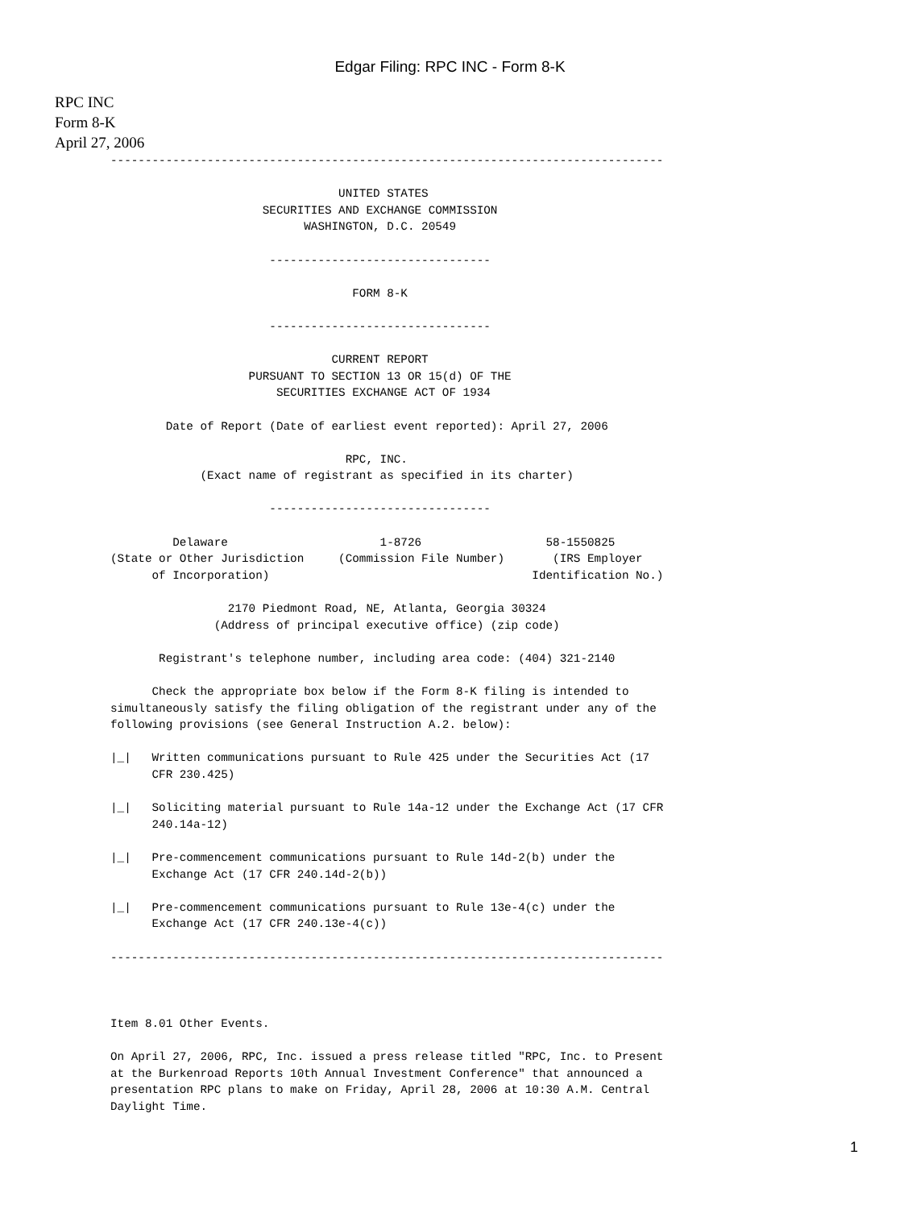Edgar Filing: RPC INC - Form 8-K
RPC INC
Form 8-K
April 27, 2006
--------------------------------------------------------------------------------

                                 UNITED STATES
                      SECURITIES AND EXCHANGE COMMISSION
                            WASHINGTON, D.C. 20549

                       --------------------------------

                                   FORM 8-K

                       --------------------------------

                                CURRENT REPORT
                    PURSUANT TO SECTION 13 OR 15(d) OF THE
                        SECURITIES EXCHANGE ACT OF 1934

        Date of Report (Date of earliest event reported): April 27, 2006

                                  RPC, INC.
             (Exact name of registrant as specified in its charter)

                       --------------------------------

         Delaware                      1-8726                  58-1550825
(State or Other Jurisdiction     (Commission File Number)       (IRS Employer
      of Incorporation)                                      Identification No.)

                 2170 Piedmont Road, NE, Atlanta, Georgia 30324
               (Address of principal executive office) (zip code)

       Registrant's telephone number, including area code: (404) 321-2140

      Check the appropriate box below if the Form 8-K filing is intended to
simultaneously satisfy the filing obligation of the registrant under any of the
following provisions (see General Instruction A.2. below):

|_|   Written communications pursuant to Rule 425 under the Securities Act (17
      CFR 230.425)

|_|   Soliciting material pursuant to Rule 14a-12 under the Exchange Act (17 CFR
      240.14a-12)

|_|   Pre-commencement communications pursuant to Rule 14d-2(b) under the
      Exchange Act (17 CFR 240.14d-2(b))

|_|   Pre-commencement communications pursuant to Rule 13e-4(c) under the
      Exchange Act (17 CFR 240.13e-4(c))

--------------------------------------------------------------------------------



Item 8.01 Other Events.

On April 27, 2006, RPC, Inc. issued a press release titled "RPC, Inc. to Present
at the Burkenroad Reports 10th Annual Investment Conference" that announced a
presentation RPC plans to make on Friday, April 28, 2006 at 10:30 A.M. Central
Daylight Time.
1